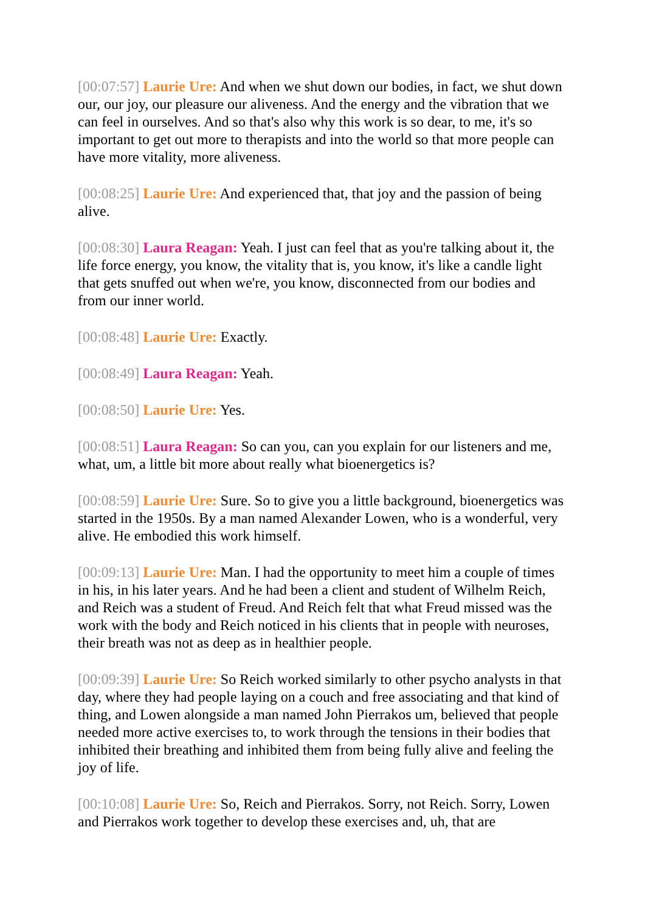[00:07:57] Laurie Ure: And when we shut down our bodies, in fact, we shut down our, our joy, our pleasure our aliveness. And the energy and the vibration that we can feel in ourselves. And so that's also why this work is so dear, to me, it's so important to get out more to therapists and into the world so that more people can have more vitality, more aliveness.
[00:08:25] Laurie Ure: And experienced that, that joy and the passion of being alive.
[00:08:30] Laura Reagan: Yeah. I just can feel that as you're talking about it, the life force energy, you know, the vitality that is, you know, it's like a candle light that gets snuffed out when we're, you know, disconnected from our bodies and from our inner world.
[00:08:48] Laurie Ure: Exactly.
[00:08:49] Laura Reagan: Yeah.
[00:08:50] Laurie Ure: Yes.
[00:08:51] Laura Reagan: So can you, can you explain for our listeners and me, what, um, a little bit more about really what bioenergetics is?
[00:08:59] Laurie Ure: Sure. So to give you a little background, bioenergetics was started in the 1950s. By a man named Alexander Lowen, who is a wonderful, very alive. He embodied this work himself.
[00:09:13] Laurie Ure: Man. I had the opportunity to meet him a couple of times in his, in his later years. And he had been a client and student of Wilhelm Reich, and Reich was a student of Freud. And Reich felt that what Freud missed was the work with the body and Reich noticed in his clients that in people with neuroses, their breath was not as deep as in healthier people.
[00:09:39] Laurie Ure: So Reich worked similarly to other psycho analysts in that day, where they had people laying on a couch and free associating and that kind of thing, and Lowen alongside a man named John Pierrakos um, believed that people needed more active exercises to, to work through the tensions in their bodies that inhibited their breathing and inhibited them from being fully alive and feeling the joy of life.
[00:10:08] Laurie Ure: So, Reich and Pierrakos. Sorry, not Reich. Sorry, Lowen and Pierrakos work together to develop these exercises and, uh, that are